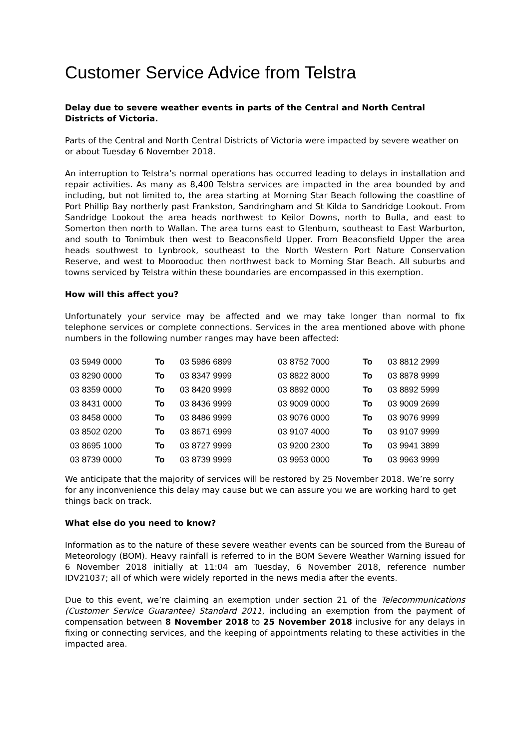Customer Service Advice from Telstra
Delay due to severe weather events in parts of the Central and North Central Districts of Victoria.
Parts of the Central and North Central Districts of Victoria were impacted by severe weather on or about Tuesday 6 November 2018.
An interruption to Telstra’s normal operations has occurred leading to delays in installation and repair activities. As many as 8,400 Telstra services are impacted in the area bounded by and including, but not limited to, the area starting at Morning Star Beach following the coastline of Port Phillip Bay northerly past Frankston, Sandringham and St Kilda to Sandridge Lookout. From Sandridge Lookout the area heads northwest to Keilor Downs, north to Bulla, and east to Somerton then north to Wallan. The area turns east to Glenburn, southeast to East Warburton, and south to Tonimbuk then west to Beaconsfield Upper. From Beaconsfield Upper the area heads southwest to Lynbrook, southeast to the North Western Port Nature Conservation Reserve, and west to Moorooduc then northwest back to Morning Star Beach. All suburbs and towns serviced by Telstra within these boundaries are encompassed in this exemption.
How will this affect you?
Unfortunately your service may be affected and we may take longer than normal to fix telephone services or complete connections. Services in the area mentioned above with phone numbers in the following number ranges may have been affected:
| 03 5949 0000 | To | 03 5986 6899 | 03 8752 7000 | To | 03 8812 2999 |
| 03 8290 0000 | To | 03 8347 9999 | 03 8822 8000 | To | 03 8878 9999 |
| 03 8359 0000 | To | 03 8420 9999 | 03 8892 0000 | To | 03 8892 5999 |
| 03 8431 0000 | To | 03 8436 9999 | 03 9009 0000 | To | 03 9009 2699 |
| 03 8458 0000 | To | 03 8486 9999 | 03 9076 0000 | To | 03 9076 9999 |
| 03 8502 0200 | To | 03 8671 6999 | 03 9107 4000 | To | 03 9107 9999 |
| 03 8695 1000 | To | 03 8727 9999 | 03 9200 2300 | To | 03 9941 3899 |
| 03 8739 0000 | To | 03 8739 9999 | 03 9953 0000 | To | 03 9963 9999 |
We anticipate that the majority of services will be restored by 25 November 2018. We’re sorry for any inconvenience this delay may cause but we can assure you we are working hard to get things back on track.
What else do you need to know?
Information as to the nature of these severe weather events can be sourced from the Bureau of Meteorology (BOM). Heavy rainfall is referred to in the BOM Severe Weather Warning issued for 6 November 2018 initially at 11:04 am Tuesday, 6 November 2018, reference number IDV21037; all of which were widely reported in the news media after the events.
Due to this event, we’re claiming an exemption under section 21 of the Telecommunications (Customer Service Guarantee) Standard 2011, including an exemption from the payment of compensation between 8 November 2018 to 25 November 2018 inclusive for any delays in fixing or connecting services, and the keeping of appointments relating to these activities in the impacted area.